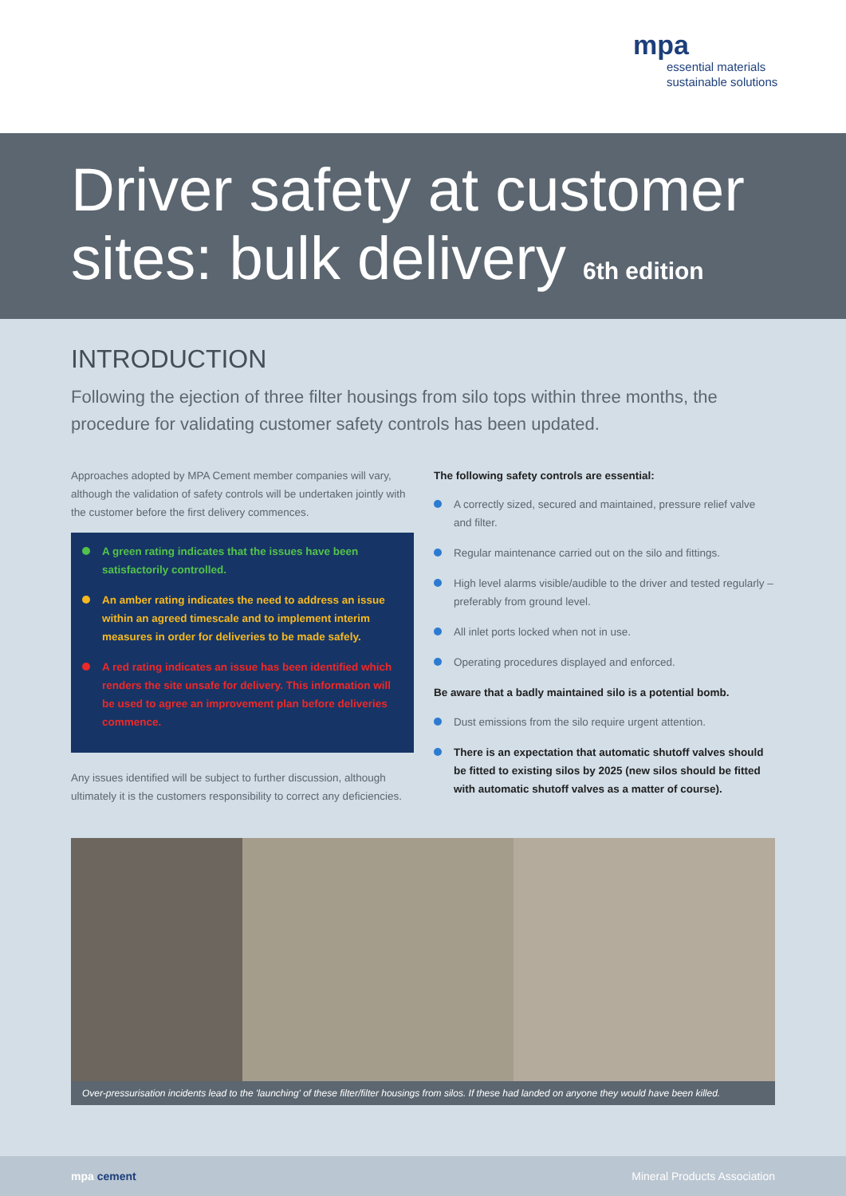mpa
essential materials
sustainable solutions
Driver safety at customer sites: bulk delivery 6th edition
INTRODUCTION
Following the ejection of three filter housings from silo tops within three months, the procedure for validating customer safety controls has been updated.
Approaches adopted by MPA Cement member companies will vary, although the validation of safety controls will be undertaken jointly with the customer before the first delivery commences.
A green rating indicates that the issues have been satisfactorily controlled.
An amber rating indicates the need to address an issue within an agreed timescale and to implement interim measures in order for deliveries to be made safely.
A red rating indicates an issue has been identified which renders the site unsafe for delivery. This information will be used to agree an improvement plan before deliveries commence.
Any issues identified will be subject to further discussion, although ultimately it is the customers responsibility to correct any deficiencies.
The following safety controls are essential:
A correctly sized, secured and maintained, pressure relief valve and filter.
Regular maintenance carried out on the silo and fittings.
High level alarms visible/audible to the driver and tested regularly – preferably from ground level.
All inlet ports locked when not in use.
Operating procedures displayed and enforced.
Be aware that a badly maintained silo is a potential bomb.
Dust emissions from the silo require urgent attention.
There is an expectation that automatic shutoff valves should be fitted to existing silos by 2025 (new silos should be fitted with automatic shutoff valves as a matter of course).
Over-pressurisation incidents lead to the 'launching' of these filter/filter housings from silos. If these had landed on anyone they would have been killed.
mpa cement Mineral Products Association